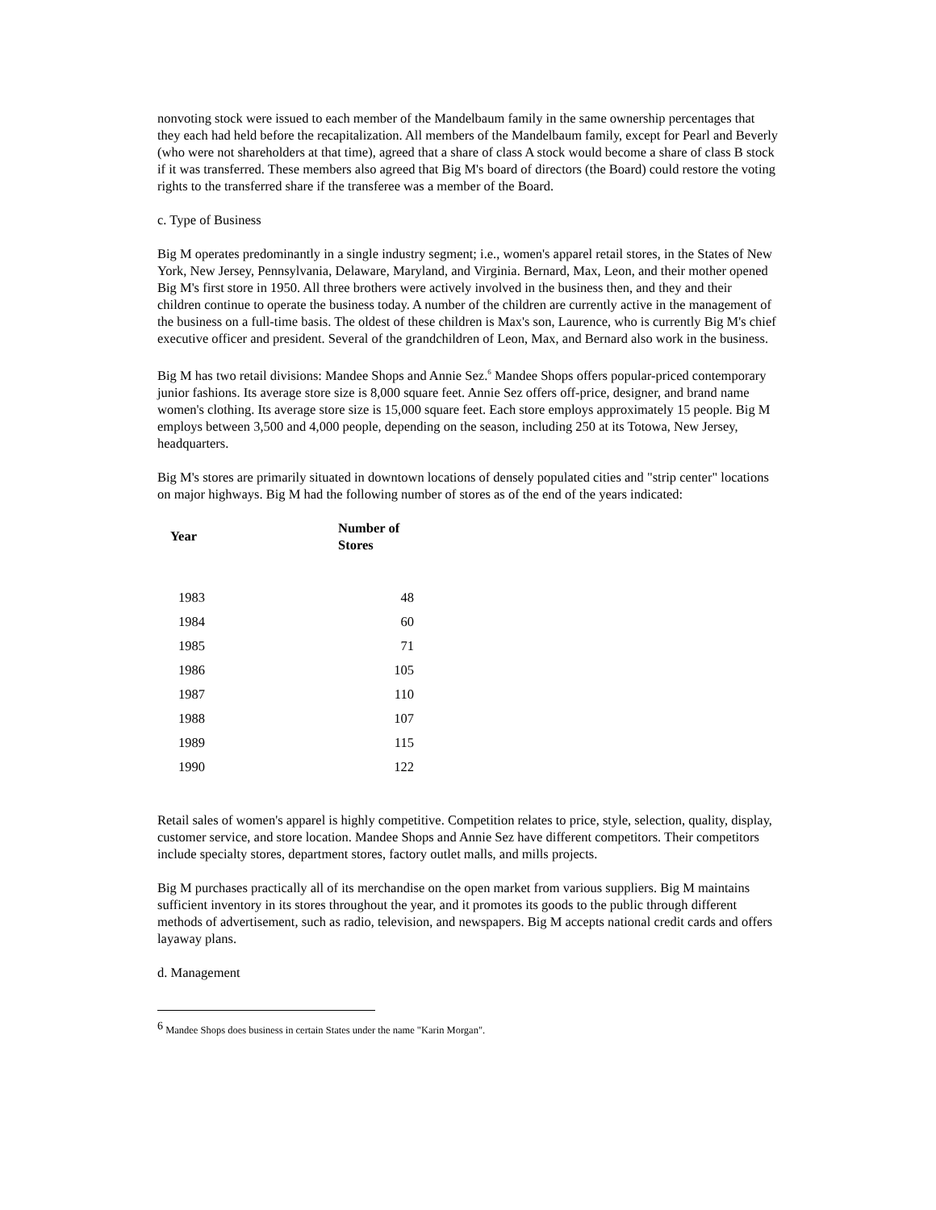nonvoting stock were issued to each member of the Mandelbaum family in the same ownership percentages that they each had held before the recapitalization. All members of the Mandelbaum family, except for Pearl and Beverly (who were not shareholders at that time), agreed that a share of class A stock would become a share of class B stock if it was transferred. These members also agreed that Big M's board of directors (the Board) could restore the voting rights to the transferred share if the transferee was a member of the Board.
c. Type of Business
Big M operates predominantly in a single industry segment; i.e., women's apparel retail stores, in the States of New York, New Jersey, Pennsylvania, Delaware, Maryland, and Virginia. Bernard, Max, Leon, and their mother opened Big M's first store in 1950. All three brothers were actively involved in the business then, and they and their children continue to operate the business today. A number of the children are currently active in the management of the business on a full-time basis. The oldest of these children is Max's son, Laurence, who is currently Big M's chief executive officer and president. Several of the grandchildren of Leon, Max, and Bernard also work in the business.
Big M has two retail divisions: Mandee Shops and Annie Sez.<sup>6</sup> Mandee Shops offers popular-priced contemporary junior fashions. Its average store size is 8,000 square feet. Annie Sez offers off-price, designer, and brand name women's clothing. Its average store size is 15,000 square feet. Each store employs approximately 15 people. Big M employs between 3,500 and 4,000 people, depending on the season, including 250 at its Totowa, New Jersey, headquarters.
Big M's stores are primarily situated in downtown locations of densely populated cities and "strip center" locations on major highways. Big M had the following number of stores as of the end of the years indicated:
| Year | Number of Stores |
| --- | --- |
| 1983 | 48 |
| 1984 | 60 |
| 1985 | 71 |
| 1986 | 105 |
| 1987 | 110 |
| 1988 | 107 |
| 1989 | 115 |
| 1990 | 122 |
Retail sales of women's apparel is highly competitive. Competition relates to price, style, selection, quality, display, customer service, and store location. Mandee Shops and Annie Sez have different competitors. Their competitors include specialty stores, department stores, factory outlet malls, and mills projects.
Big M purchases practically all of its merchandise on the open market from various suppliers. Big M maintains sufficient inventory in its stores throughout the year, and it promotes its goods to the public through different methods of advertisement, such as radio, television, and newspapers. Big M accepts national credit cards and offers layaway plans.
d. Management
<sup>6</sup> Mandee Shops does business in certain States under the name "Karin Morgan".